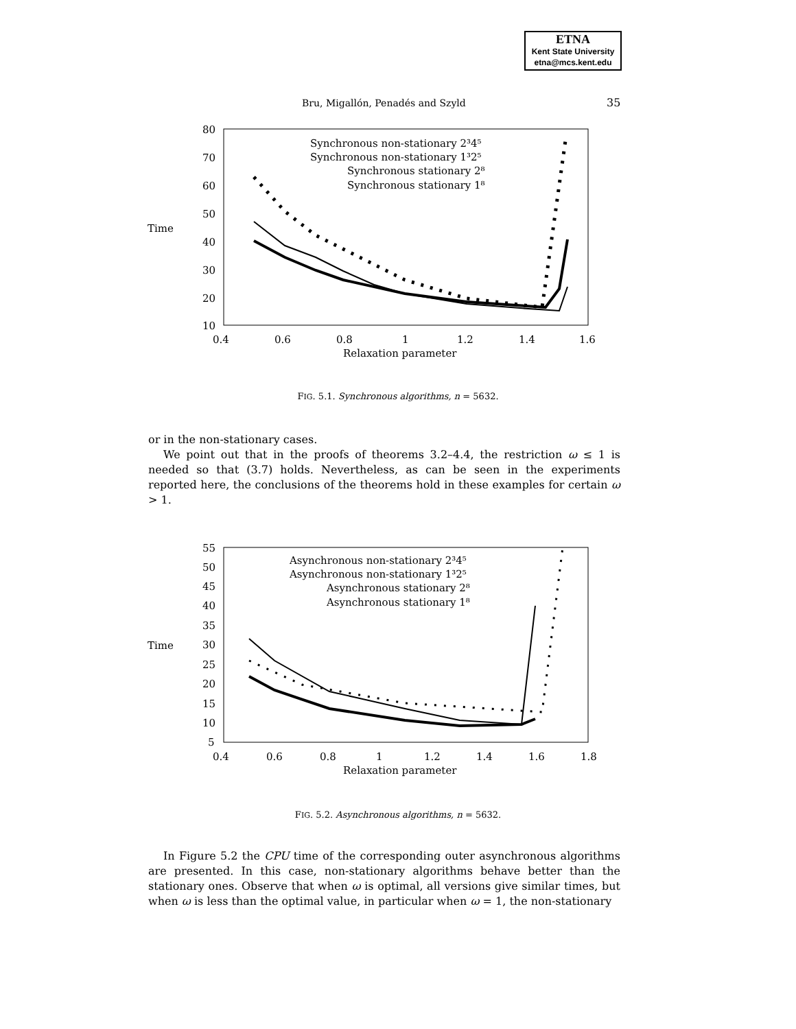ETNA
Kent State University
etna@mcs.kent.edu
Bru, Migallón, Penadés and Szyld
35
Time
80
70
60
50
40
30
20
10
0.4
0.6
0.8
1
1.2
1.4
1.6
Relaxation parameter
Synchronous non-stationary 2³4⁵
Synchronous non-stationary 1³2⁵
Synchronous stationary 2⁸
Synchronous stationary 1⁸
FIG. 5.1. Synchronous algorithms, n = 5632.
or in the non-stationary cases.
We point out that in the proofs of theorems 3.2–4.4, the restriction ω ≤ 1 is needed so that (3.7) holds. Nevertheless, as can be seen in the experiments reported here, the conclusions of the theorems hold in these examples for certain ω > 1.
Time
55
50
45
40
35
30
25
20
15
10
5
0.4
0.6
0.8
1
1.2
1.4
1.6
1.8
Relaxation parameter
Asynchronous non-stationary 2³4⁵
Asynchronous non-stationary 1³2⁵
Asynchronous stationary 2⁸
Asynchronous stationary 1⁸
FIG. 5.2. Asynchronous algorithms, n = 5632.
In Figure 5.2 the CPU time of the corresponding outer asynchronous algorithms are presented. In this case, non-stationary algorithms behave better than the stationary ones. Observe that when ω is optimal, all versions give similar times, but when ω is less than the optimal value, in particular when ω = 1, the non-stationary